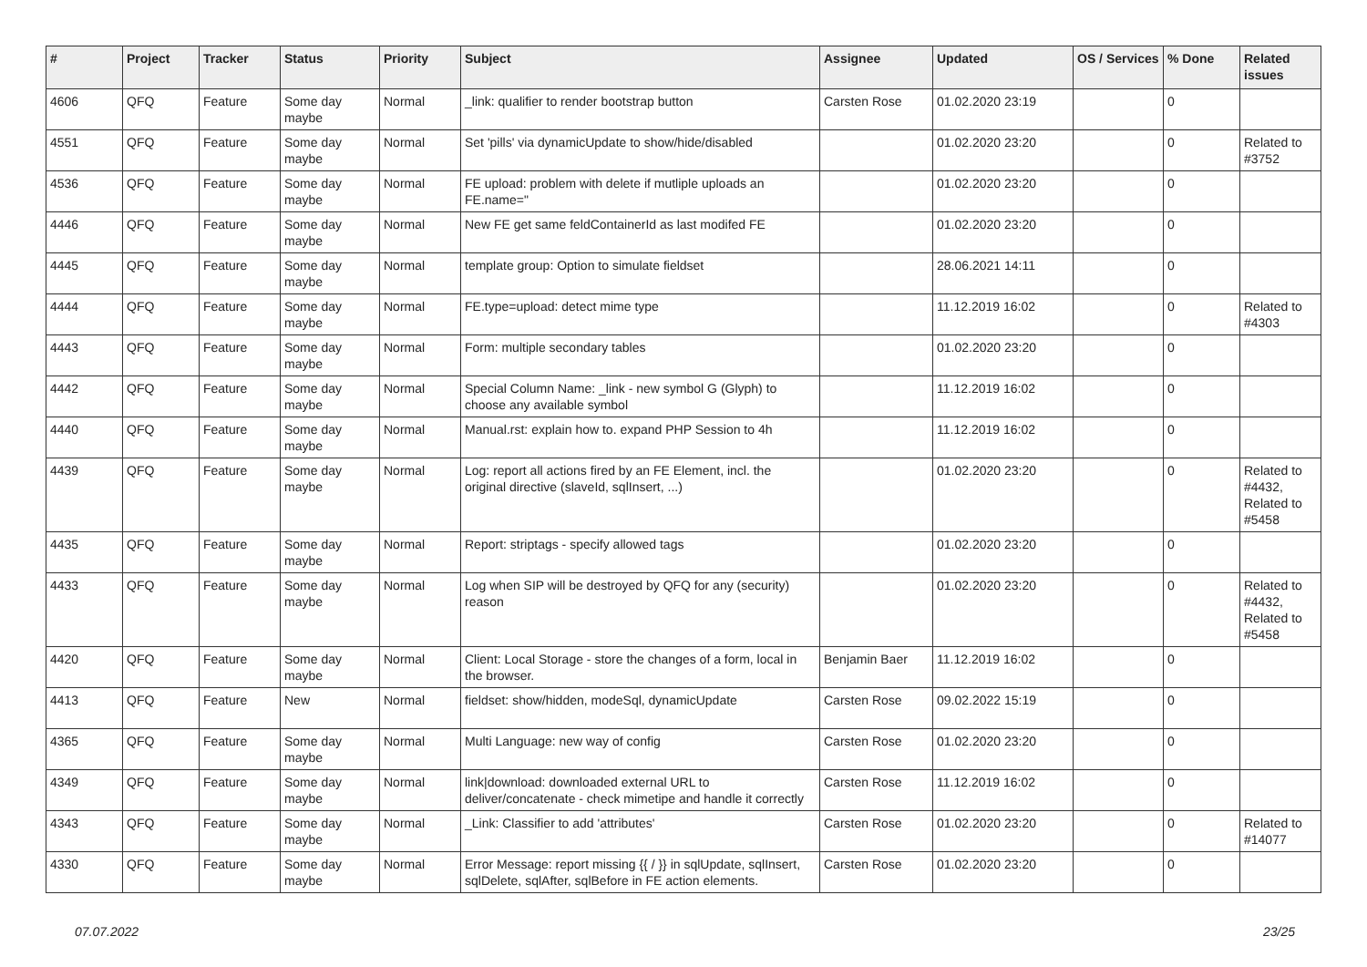| # | Project | Tracker | Status | Priority | Subject | Assignee | Updated | OS / Services | % Done | Related issues |
| --- | --- | --- | --- | --- | --- | --- | --- | --- | --- | --- |
| 4606 | QFQ | Feature | Some day maybe | Normal | _link: qualifier to render bootstrap button | Carsten Rose | 01.02.2020 23:19 | | 0 | |
| 4551 | QFQ | Feature | Some day maybe | Normal | Set 'pills' via dynamicUpdate to show/hide/disabled | | 01.02.2020 23:20 | | 0 | Related to #3752 |
| 4536 | QFQ | Feature | Some day maybe | Normal | FE upload: problem with delete if mutliple uploads an FE.name=" | | 01.02.2020 23:20 | | 0 | |
| 4446 | QFQ | Feature | Some day maybe | Normal | New FE get same feldContainerId as last modifed FE | | 01.02.2020 23:20 | | 0 | |
| 4445 | QFQ | Feature | Some day maybe | Normal | template group: Option to simulate fieldset | | 28.06.2021 14:11 | | 0 | |
| 4444 | QFQ | Feature | Some day maybe | Normal | FE.type=upload: detect mime type | | 11.12.2019 16:02 | | 0 | Related to #4303 |
| 4443 | QFQ | Feature | Some day maybe | Normal | Form: multiple secondary tables | | 01.02.2020 23:20 | | 0 | |
| 4442 | QFQ | Feature | Some day maybe | Normal | Special Column Name: _link - new symbol G (Glyph) to choose any available symbol | | 11.12.2019 16:02 | | 0 | |
| 4440 | QFQ | Feature | Some day maybe | Normal | Manual.rst: explain how to. expand PHP Session to 4h | | 11.12.2019 16:02 | | 0 | |
| 4439 | QFQ | Feature | Some day maybe | Normal | Log: report all actions fired by an FE Element, incl. the original directive (slaveId, sqlInsert, ...) | | 01.02.2020 23:20 | | 0 | Related to #4432, Related to #5458 |
| 4435 | QFQ | Feature | Some day maybe | Normal | Report: striptags - specify allowed tags | | 01.02.2020 23:20 | | 0 | |
| 4433 | QFQ | Feature | Some day maybe | Normal | Log when SIP will be destroyed by QFQ for any (security) reason | | 01.02.2020 23:20 | | 0 | Related to #4432, Related to #5458 |
| 4420 | QFQ | Feature | Some day maybe | Normal | Client: Local Storage - store the changes of a form, local in the browser. | Benjamin Baer | 11.12.2019 16:02 | | 0 | |
| 4413 | QFQ | Feature | New | Normal | fieldset: show/hidden, modeSql, dynamicUpdate | Carsten Rose | 09.02.2022 15:19 | | 0 | |
| 4365 | QFQ | Feature | Some day maybe | Normal | Multi Language: new way of config | Carsten Rose | 01.02.2020 23:20 | | 0 | |
| 4349 | QFQ | Feature | Some day maybe | Normal | link/download: downloaded external URL to deliver/concatenate - check mimetipe and handle it correctly | Carsten Rose | 11.12.2019 16:02 | | 0 | |
| 4343 | QFQ | Feature | Some day maybe | Normal | _Link: Classifier to add 'attributes' | Carsten Rose | 01.02.2020 23:20 | | 0 | Related to #14077 |
| 4330 | QFQ | Feature | Some day maybe | Normal | Error Message: report missing {{ / }} in sqlUpdate, sqlInsert, sqlDelete, sqlAfter, sqlBefore in FE action elements. | Carsten Rose | 01.02.2020 23:20 | | 0 | |
07.07.2022 23/25